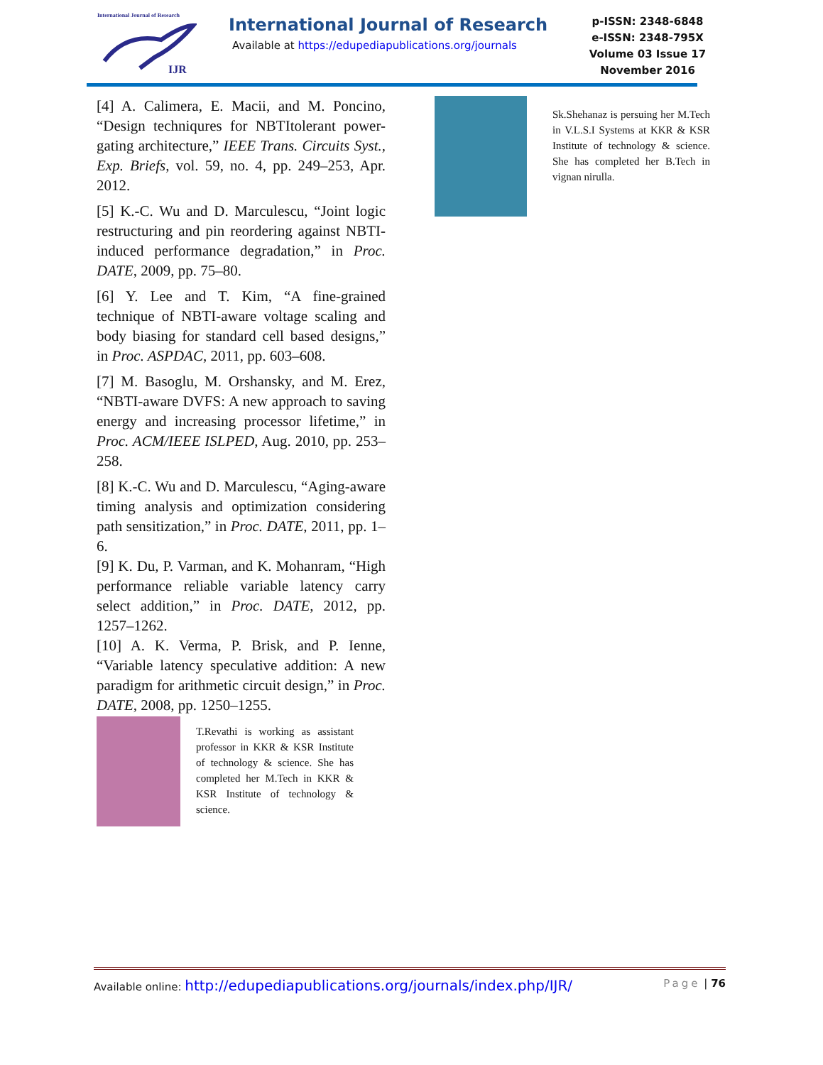International Journal of Research
IJR
International Journal of Research
Available at https://edupediapublications.org/journals
p-ISSN: 2348-6848
e-ISSN: 2348-795X
Volume 03 Issue 17
November 2016
[4] A. Calimera, E. Macii, and M. Poncino, “Design techniqures for NBTItolerant power-gating architecture,” IEEE Trans. Circuits Syst., Exp. Briefs, vol. 59, no. 4, pp. 249–253, Apr. 2012.
[5] K.-C. Wu and D. Marculescu, “Joint logic restructuring and pin reordering against NBTI-induced performance degradation,” in Proc. DATE, 2009, pp. 75–80.
[6] Y. Lee and T. Kim, “A fine-grained technique of NBTI-aware voltage scaling and body biasing for standard cell based designs,” in Proc. ASPDAC, 2011, pp. 603–608.
[7] M. Basoglu, M. Orshansky, and M. Erez, “NBTI-aware DVFS: A new approach to saving energy and increasing processor lifetime,” in Proc. ACM/IEEE ISLPED, Aug. 2010, pp. 253–258.
[8] K.-C. Wu and D. Marculescu, “Aging-aware timing analysis and optimization considering path sensitization,” in Proc. DATE, 2011, pp. 1–6.
[9] K. Du, P. Varman, and K. Mohanram, “High performance reliable variable latency carry select addition,” in Proc. DATE, 2012, pp. 1257–1262.
[10] A. K. Verma, P. Brisk, and P. Ienne, “Variable latency speculative addition: A new paradigm for arithmetic circuit design,” in Proc. DATE, 2008, pp. 1250–1255.
T.Revathi is working as assistant professor in KKR & KSR Institute of technology & science. She has completed her M.Tech in KKR & KSR Institute of technology & science.
Sk.Shehanaz is persuing her M.Tech in V.L.S.I Systems at KKR & KSR Institute of technology & science. She has completed her B.Tech in vignan nirulla.
Available online: http://edupediapublications.org/journals/index.php/IJR/ Page | 76